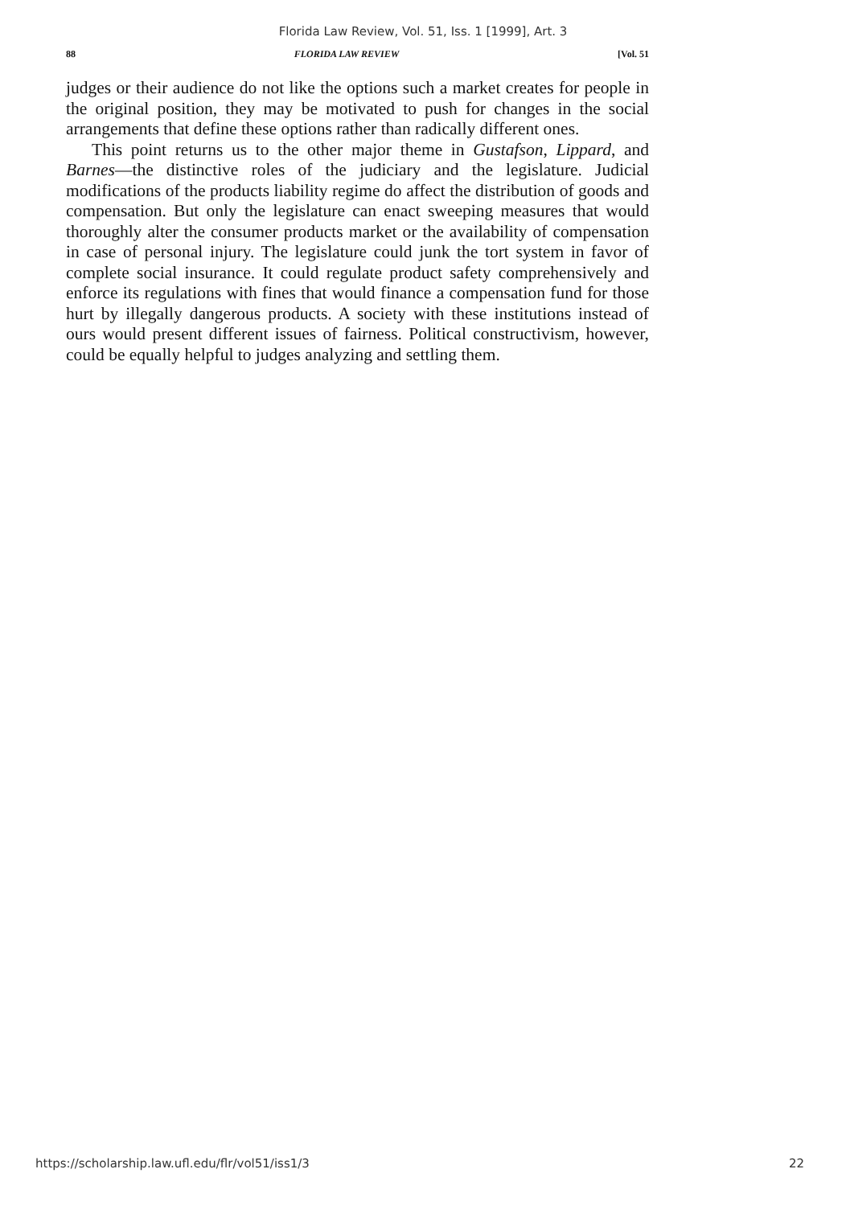Florida Law Review, Vol. 51, Iss. 1 [1999], Art. 3
88 FLORIDA LAW REVIEW [Vol. 51
judges or their audience do not like the options such a market creates for people in the original position, they may be motivated to push for changes in the social arrangements that define these options rather than radically different ones.
This point returns us to the other major theme in Gustafson, Lippard, and Barnes—the distinctive roles of the judiciary and the legislature. Judicial modifications of the products liability regime do affect the distribution of goods and compensation. But only the legislature can enact sweeping measures that would thoroughly alter the consumer products market or the availability of compensation in case of personal injury. The legislature could junk the tort system in favor of complete social insurance. It could regulate product safety comprehensively and enforce its regulations with fines that would finance a compensation fund for those hurt by illegally dangerous products. A society with these institutions instead of ours would present different issues of fairness. Political constructivism, however, could be equally helpful to judges analyzing and settling them.
https://scholarship.law.ufl.edu/flr/vol51/iss1/3 22